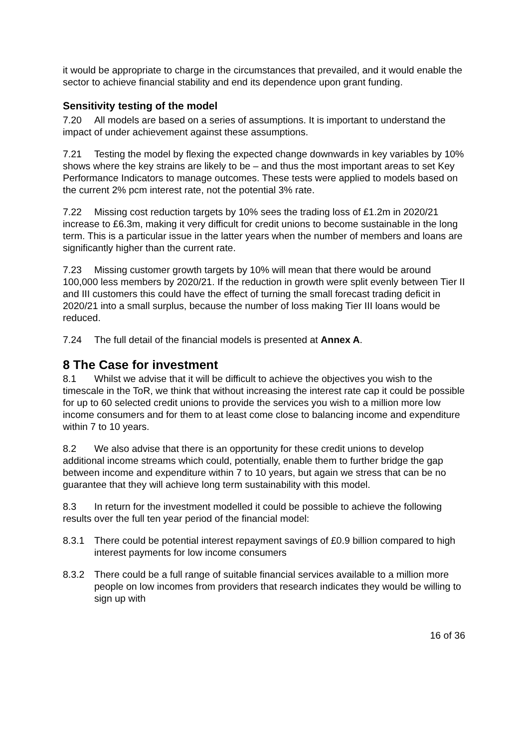it would be appropriate to charge in the circumstances that prevailed, and it would enable the sector to achieve financial stability and end its dependence upon grant funding.
Sensitivity testing of the model
7.20 All models are based on a series of assumptions. It is important to understand the impact of under achievement against these assumptions.
7.21 Testing the model by flexing the expected change downwards in key variables by 10% shows where the key strains are likely to be – and thus the most important areas to set Key Performance Indicators to manage outcomes. These tests were applied to models based on the current 2% pcm interest rate, not the potential 3% rate.
7.22 Missing cost reduction targets by 10% sees the trading loss of £1.2m in 2020/21 increase to £6.3m, making it very difficult for credit unions to become sustainable in the long term. This is a particular issue in the latter years when the number of members and loans are significantly higher than the current rate.
7.23 Missing customer growth targets by 10% will mean that there would be around 100,000 less members by 2020/21. If the reduction in growth were split evenly between Tier II and III customers this could have the effect of turning the small forecast trading deficit in 2020/21 into a small surplus, because the number of loss making Tier III loans would be reduced.
7.24 The full detail of the financial models is presented at Annex A.
8 The Case for investment
8.1 Whilst we advise that it will be difficult to achieve the objectives you wish to the timescale in the ToR, we think that without increasing the interest rate cap it could be possible for up to 60 selected credit unions to provide the services you wish to a million more low income consumers and for them to at least come close to balancing income and expenditure within 7 to 10 years.
8.2 We also advise that there is an opportunity for these credit unions to develop additional income streams which could, potentially, enable them to further bridge the gap between income and expenditure within 7 to 10 years, but again we stress that can be no guarantee that they will achieve long term sustainability with this model.
8.3 In return for the investment modelled it could be possible to achieve the following results over the full ten year period of the financial model:
8.3.1 There could be potential interest repayment savings of £0.9 billion compared to high interest payments for low income consumers
8.3.2 There could be a full range of suitable financial services available to a million more people on low incomes from providers that research indicates they would be willing to sign up with
16 of 36